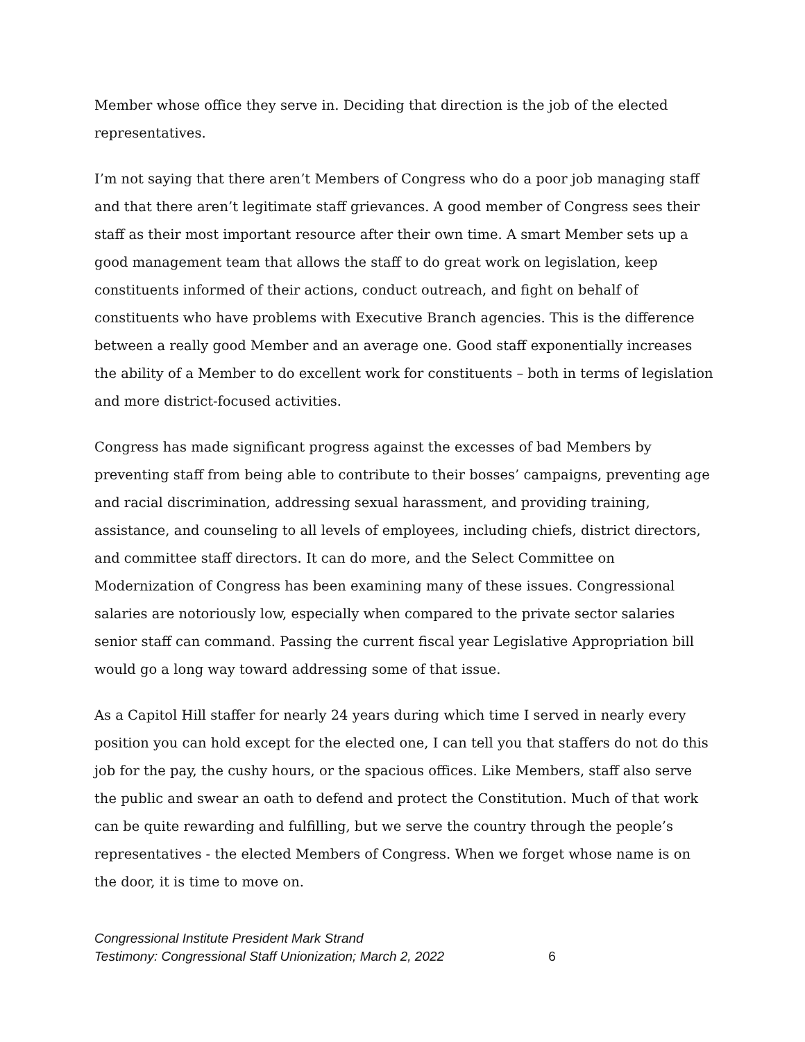Member whose office they serve in. Deciding that direction is the job of the elected representatives.
I’m not saying that there aren’t Members of Congress who do a poor job managing staff and that there aren’t legitimate staff grievances. A good member of Congress sees their staff as their most important resource after their own time. A smart Member sets up a good management team that allows the staff to do great work on legislation, keep constituents informed of their actions, conduct outreach, and fight on behalf of constituents who have problems with Executive Branch agencies. This is the difference between a really good Member and an average one. Good staff exponentially increases the ability of a Member to do excellent work for constituents – both in terms of legislation and more district-focused activities.
Congress has made significant progress against the excesses of bad Members by preventing staff from being able to contribute to their bosses’ campaigns, preventing age and racial discrimination, addressing sexual harassment, and providing training, assistance, and counseling to all levels of employees, including chiefs, district directors, and committee staff directors. It can do more, and the Select Committee on Modernization of Congress has been examining many of these issues. Congressional salaries are notoriously low, especially when compared to the private sector salaries senior staff can command. Passing the current fiscal year Legislative Appropriation bill would go a long way toward addressing some of that issue.
As a Capitol Hill staffer for nearly 24 years during which time I served in nearly every position you can hold except for the elected one, I can tell you that staffers do not do this job for the pay, the cushy hours, or the spacious offices. Like Members, staff also serve the public and swear an oath to defend and protect the Constitution. Much of that work can be quite rewarding and fulfilling, but we serve the country through the people’s representatives - the elected Members of Congress. When we forget whose name is on the door, it is time to move on.
Congressional Institute President Mark Strand
Testimony: Congressional Staff Unionization; March 2, 2022 6